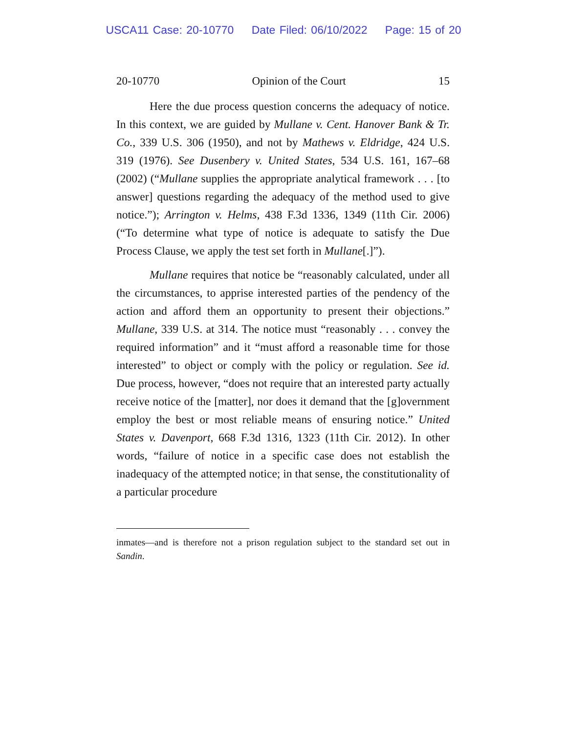USCA11 Case: 20-10770 Date Filed: 06/10/2022 Page: 15 of 20
20-10770 Opinion of the Court 15
Here the due process question concerns the adequacy of notice. In this context, we are guided by Mullane v. Cent. Hanover Bank & Tr. Co., 339 U.S. 306 (1950), and not by Mathews v. Eldridge, 424 U.S. 319 (1976). See Dusenbery v. United States, 534 U.S. 161, 167–68 (2002) (“Mullane supplies the appropriate analytical framework . . . [to answer] questions regarding the adequacy of the method used to give notice.”); Arrington v. Helms, 438 F.3d 1336, 1349 (11th Cir. 2006) (“To determine what type of notice is adequate to satisfy the Due Process Clause, we apply the test set forth in Mullane[.]”).
Mullane requires that notice be “reasonably calculated, under all the circumstances, to apprise interested parties of the pendency of the action and afford them an opportunity to present their objections.” Mullane, 339 U.S. at 314. The notice must “reasonably . . . convey the required information” and it “must afford a reasonable time for those interested” to object or comply with the policy or regulation. See id. Due process, however, “does not require that an interested party actually receive notice of the [matter], nor does it demand that the [g]overnment employ the best or most reliable means of ensuring notice.” United States v. Davenport, 668 F.3d 1316, 1323 (11th Cir. 2012). In other words, “failure of notice in a specific case does not establish the inadequacy of the attempted notice; in that sense, the constitutionality of a particular procedure
inmates—and is therefore not a prison regulation subject to the standard set out in Sandin.